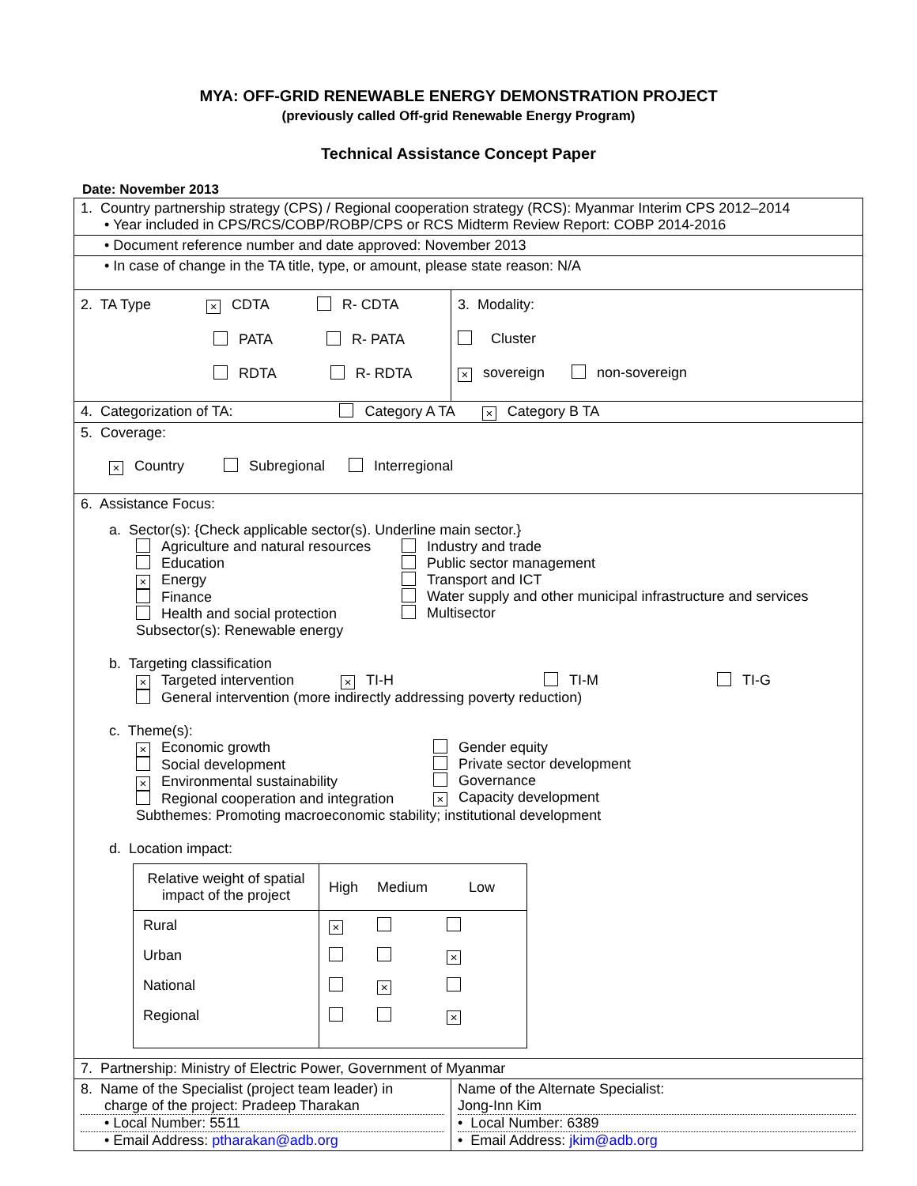MYA: OFF-GRID RENEWABLE ENERGY DEMONSTRATION PROJECT
(previously called Off-grid Renewable Energy Program)
Technical Assistance Concept Paper
Date: November 2013
| 1. Country partnership strategy (CPS) / Regional cooperation strategy (RCS): Myanmar Interim CPS 2012–2014 • Year included in CPS/RCS/COBP/ROBP/CPS or RCS Midterm Review Report: COBP 2014-2016 | |
| • Document reference number and date approved: November 2013 | |
| • In case of change in the TA title, type, or amount, please state reason: N/A | |
| 2. TA Type × CDTA R- CDTA PATA R- PATA RDTA R- RDTA | 3. Modality: Cluster × sovereign non-sovereign |
| 4. Categorization of TA: Category A TA × Category B TA | |
| 5. Coverage: × Country Subregional Interregional | |
| 6. Assistance Focus: a. Sector(s): {Check applicable sector(s). Underline main sector.} Agriculture and natural resources Education × Energy Finance Health and social protection Industry and trade Public sector management Transport and ICT Water supply and other municipal infrastructure and services Multisector Subsector(s): Renewable energy b. Targeting classification × Targeted intervention × TI-H TI-M TI-G General intervention (more indirectly addressing poverty reduction) c. Theme(s): × Economic growth Social development × Environmental sustainability Regional cooperation and integration Gender equity Private sector development Governance × Capacity development Subthemes: Promoting macroeconomic stability; institutional development d. Location impact: / Relative weight of spatial impact of the project / High / Medium / Low / / --- / --- / --- / --- / / Rural / × / / / / Urban / / / × / / National / / × / / / Regional / / / × / | |
| 7. Partnership: Ministry of Electric Power, Government of Myanmar | |
| 8. Name of the Specialist (project team leader) in charge of the project: Pradeep Tharakan • Local Number: 5511 • Email Address: ptharakan@adb.org | Name of the Alternate Specialist: Jong-Inn Kim • Local Number: 6389 • Email Address: jkim@adb.org |